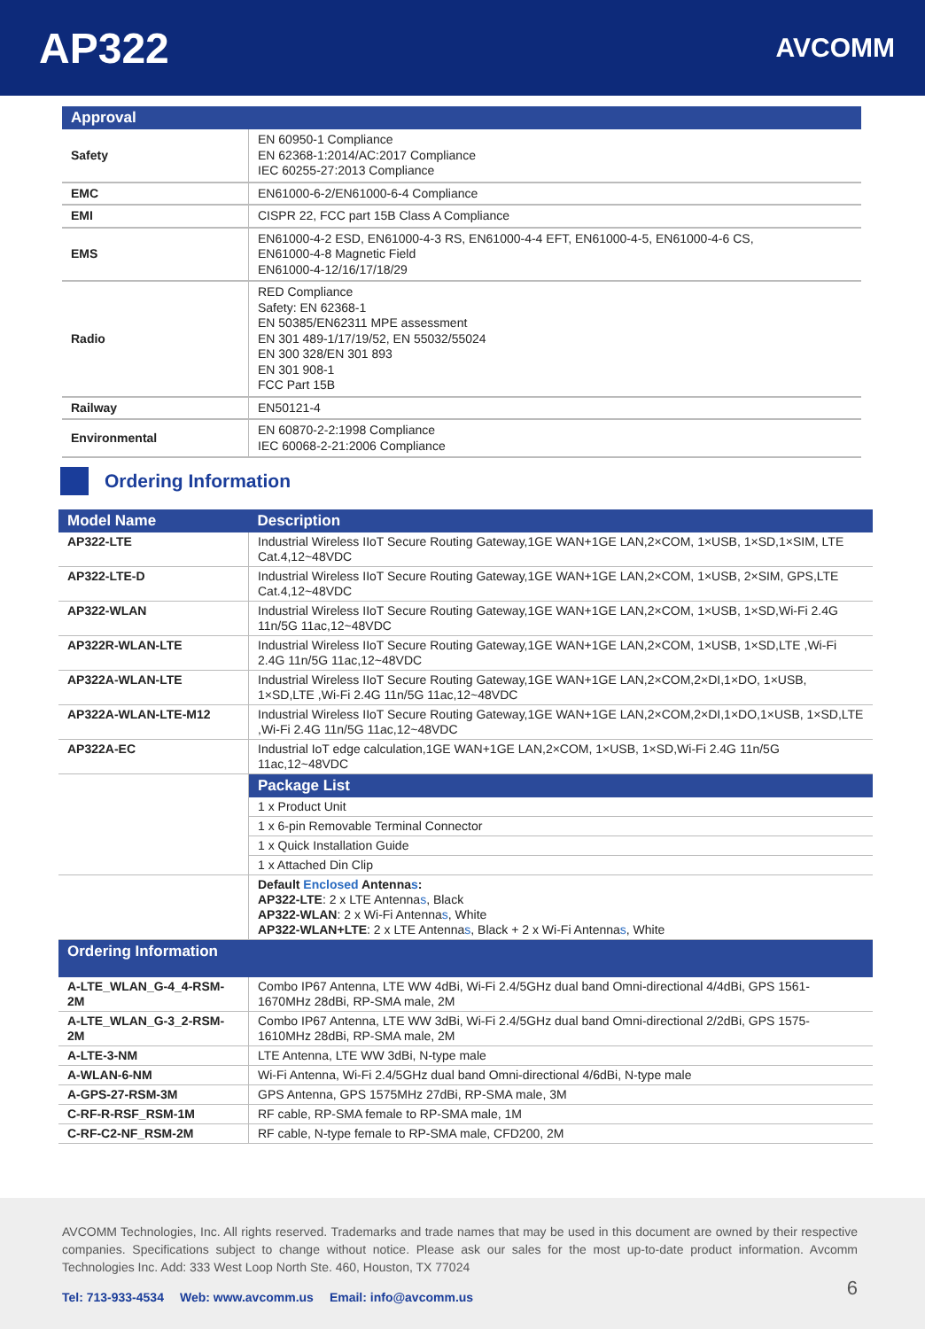AP322
AVCOMM
| Approval | |
| --- | --- |
| Safety | EN 60950-1 Compliance EN 62368-1:2014/AC:2017 Compliance IEC 60255-27:2013 Compliance |
| EMC | EN61000-6-2/EN61000-6-4 Compliance |
| EMI | CISPR 22, FCC part 15B Class A Compliance |
| EMS | EN61000-4-2 ESD, EN61000-4-3 RS, EN61000-4-4 EFT, EN61000-4-5, EN61000-4-6 CS, EN61000-4-8 Magnetic Field EN61000-4-12/16/17/18/29 |
| Radio | RED Compliance Safety: EN 62368-1 EN 50385/EN62311 MPE assessment EN 301 489-1/17/19/52, EN 55032/55024 EN 300 328/EN 301 893 EN 301 908-1 FCC Part 15B |
| Railway | EN50121-4 |
| Environmental | EN 60870-2-2:1998 Compliance IEC 60068-2-21:2006 Compliance |
Ordering Information
| Model Name | Description |
| --- | --- |
| AP322-LTE | Industrial Wireless IIoT Secure Routing Gateway,1GE WAN+1GE LAN,2×COM, 1×USB, 1×SD,1×SIM, LTE Cat.4,12~48VDC |
| AP322-LTE-D | Industrial Wireless IIoT Secure Routing Gateway,1GE WAN+1GE LAN,2×COM, 1×USB, 2×SIM, GPS,LTE Cat.4,12~48VDC |
| AP322-WLAN | Industrial Wireless IIoT Secure Routing Gateway,1GE WAN+1GE LAN,2×COM, 1×USB, 1×SD,Wi-Fi 2.4G 11n/5G 11ac,12~48VDC |
| AP322R-WLAN-LTE | Industrial Wireless IIoT Secure Routing Gateway,1GE WAN+1GE LAN,2×COM, 1×USB, 1×SD,LTE ,Wi-Fi 2.4G 11n/5G 11ac,12~48VDC |
| AP322A-WLAN-LTE | Industrial Wireless IIoT Secure Routing Gateway,1GE WAN+1GE LAN,2×COM,2×DI,1×DO, 1×USB, 1×SD,LTE ,Wi-Fi 2.4G 11n/5G 11ac,12~48VDC |
| AP322A-WLAN-LTE-M12 | Industrial Wireless IIoT Secure Routing Gateway,1GE WAN+1GE LAN,2×COM,2×DI,1×DO,1×USB, 1×SD,LTE ,Wi-Fi 2.4G 11n/5G 11ac,12~48VDC |
| AP322A-EC | Industrial IoT edge calculation,1GE WAN+1GE LAN,2×COM, 1×USB, 1×SD,Wi-Fi 2.4G 11n/5G 11ac,12~48VDC |
| | Package List |
| | 1 x Product Unit |
| | 1 x 6-pin Removable Terminal Connector |
| | 1 x Quick Installation Guide |
| | 1 x Attached Din Clip |
| | Default Enclosed Antenna s : AP322-LTE : 2 x LTE Antenna s , Black AP322-WLAN : 2 x Wi-Fi Antenna s , White AP322-WLAN+LTE : 2 x LTE Antenna s , Black + 2 x Wi-Fi Antenna s , White |
| Ordering Information | |
| A-LTE_WLAN_G-4_4-RSM-2M | Combo IP67 Antenna, LTE WW 4dBi, Wi-Fi 2.4/5GHz dual band Omni-directional 4/4dBi, GPS 1561- 1670MHz 28dBi, RP-SMA male, 2M |
| A-LTE_WLAN_G-3_2-RSM-2M | Combo IP67 Antenna, LTE WW 3dBi, Wi-Fi 2.4/5GHz dual band Omni-directional 2/2dBi, GPS 1575- 1610MHz 28dBi, RP-SMA male, 2M |
| A-LTE-3-NM | LTE Antenna, LTE WW 3dBi, N-type male |
| A-WLAN-6-NM | Wi-Fi Antenna, Wi-Fi 2.4/5GHz dual band Omni-directional 4/6dBi, N-type male |
| A-GPS-27-RSM-3M | GPS Antenna, GPS 1575MHz 27dBi, RP-SMA male, 3M |
| C-RF-R-RSF_RSM-1M | RF cable, RP-SMA female to RP-SMA male, 1M |
| C-RF-C2-NF_RSM-2M | RF cable, N-type female to RP-SMA male, CFD200, 2M |
AVCOMM Technologies, Inc. All rights reserved. Trademarks and trade names that may be used in this document are owned by their respective companies. Specifications subject to change without notice. Please ask our sales for the most up-to-date product information. Avcomm Technologies Inc. Add: 333 West Loop North Ste. 460, Houston, TX 77024
Tel: 713-933-4534 Web: www.avcomm.us Email: info@avcomm.us
6